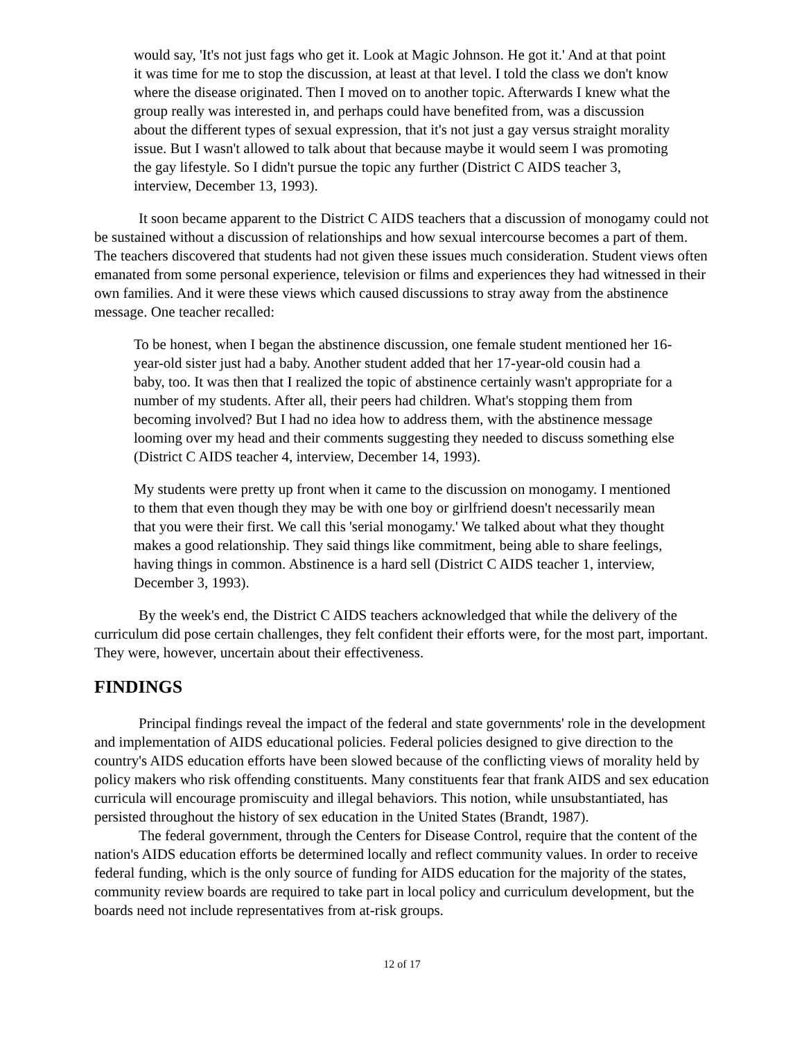would say, 'It's not just fags who get it. Look at Magic Johnson. He got it.' And at that point it was time for me to stop the discussion, at least at that level. I told the class we don't know where the disease originated. Then I moved on to another topic. Afterwards I knew what the group really was interested in, and perhaps could have benefited from, was a discussion about the different types of sexual expression, that it's not just a gay versus straight morality issue. But I wasn't allowed to talk about that because maybe it would seem I was promoting the gay lifestyle. So I didn't pursue the topic any further (District C AIDS teacher 3, interview, December 13, 1993).
It soon became apparent to the District C AIDS teachers that a discussion of monogamy could not be sustained without a discussion of relationships and how sexual intercourse becomes a part of them. The teachers discovered that students had not given these issues much consideration. Student views often emanated from some personal experience, television or films and experiences they had witnessed in their own families. And it were these views which caused discussions to stray away from the abstinence message. One teacher recalled:
To be honest, when I began the abstinence discussion, one female student mentioned her 16-year-old sister just had a baby. Another student added that her 17-year-old cousin had a baby, too. It was then that I realized the topic of abstinence certainly wasn't appropriate for a number of my students. After all, their peers had children. What's stopping them from becoming involved? But I had no idea how to address them, with the abstinence message looming over my head and their comments suggesting they needed to discuss something else (District C AIDS teacher 4, interview, December 14, 1993).
My students were pretty up front when it came to the discussion on monogamy. I mentioned to them that even though they may be with one boy or girlfriend doesn't necessarily mean that you were their first. We call this 'serial monogamy.' We talked about what they thought makes a good relationship. They said things like commitment, being able to share feelings, having things in common. Abstinence is a hard sell (District C AIDS teacher 1, interview, December 3, 1993).
By the week's end, the District C AIDS teachers acknowledged that while the delivery of the curriculum did pose certain challenges, they felt confident their efforts were, for the most part, important. They were, however, uncertain about their effectiveness.
FINDINGS
Principal findings reveal the impact of the federal and state governments' role in the development and implementation of AIDS educational policies. Federal policies designed to give direction to the country's AIDS education efforts have been slowed because of the conflicting views of morality held by policy makers who risk offending constituents. Many constituents fear that frank AIDS and sex education curricula will encourage promiscuity and illegal behaviors. This notion, while unsubstantiated, has persisted throughout the history of sex education in the United States (Brandt, 1987).
The federal government, through the Centers for Disease Control, require that the content of the nation's AIDS education efforts be determined locally and reflect community values. In order to receive federal funding, which is the only source of funding for AIDS education for the majority of the states, community review boards are required to take part in local policy and curriculum development, but the boards need not include representatives from at-risk groups.
12 of 17